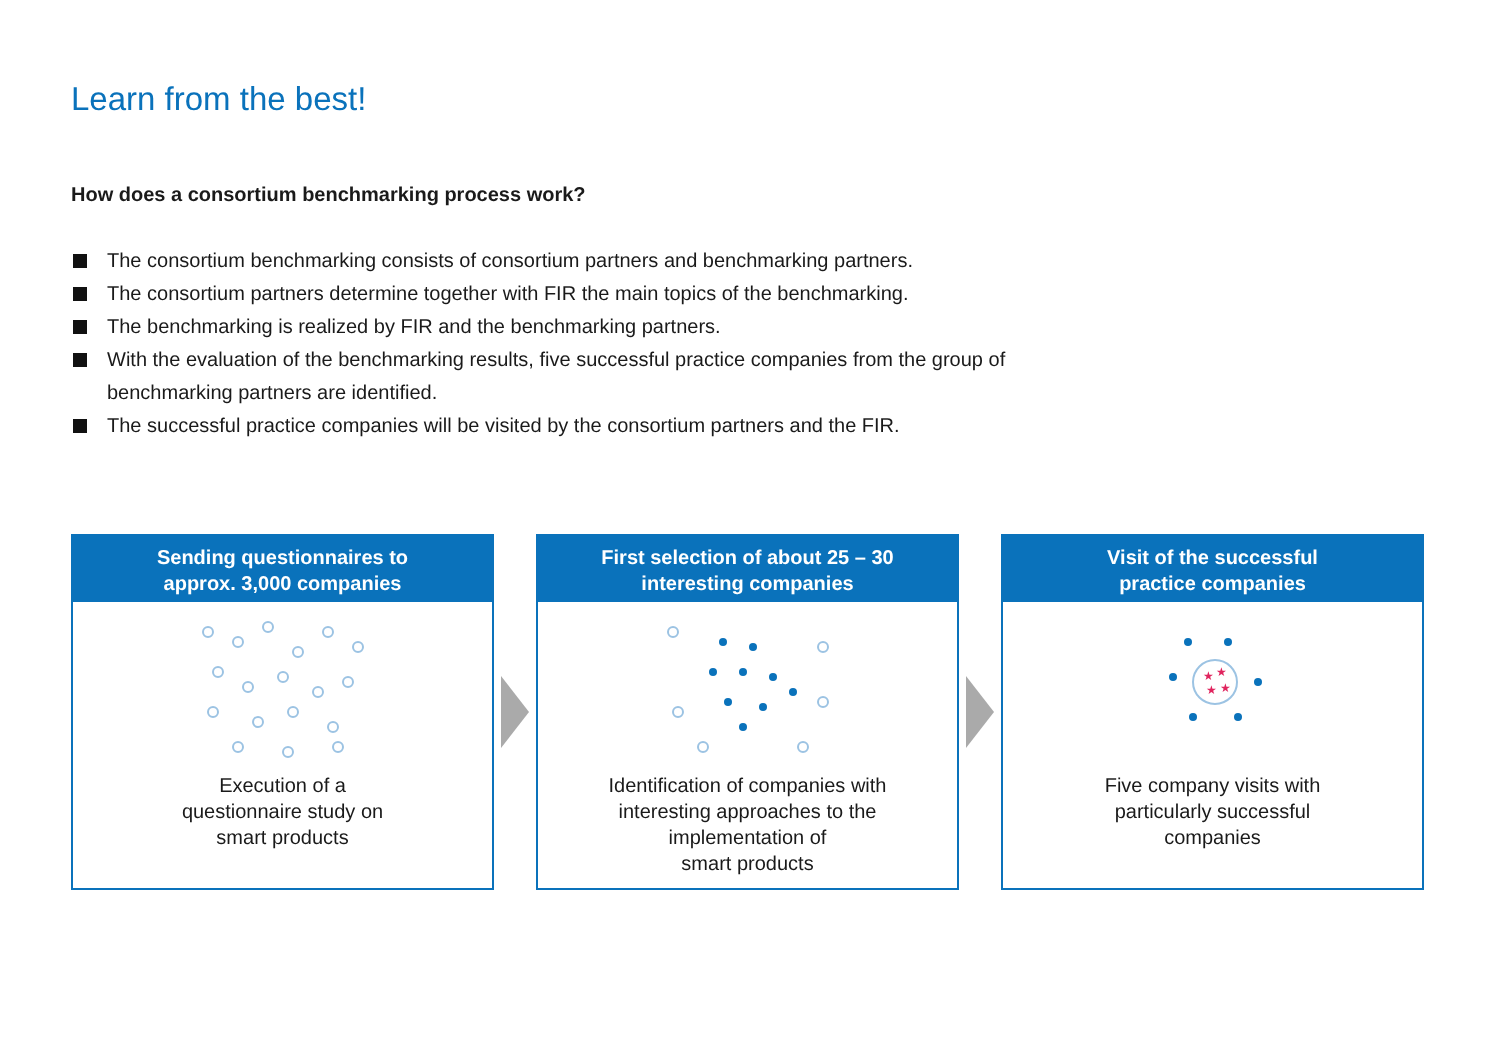Learn from the best!
How does a consortium benchmarking process work?
The consortium benchmarking consists of consortium partners and benchmarking partners.
The consortium partners determine together with FIR the main topics of the benchmarking.
The benchmarking is realized by FIR and the benchmarking partners.
With the evaluation of the benchmarking results, five successful practice companies from the group of benchmarking partners are identified.
The successful practice companies will be visited by the consortium partners and the FIR.
Sending questionnaires to
approx. 3,000 companies
Execution of a
questionnaire study on
smart products
First selection of about 25 – 30
interesting companies
Identification of companies with
interesting approaches to the
implementation of
smart products
Visit of the successful
practice companies
★
★
★
★
Five company visits with
particularly successful
companies